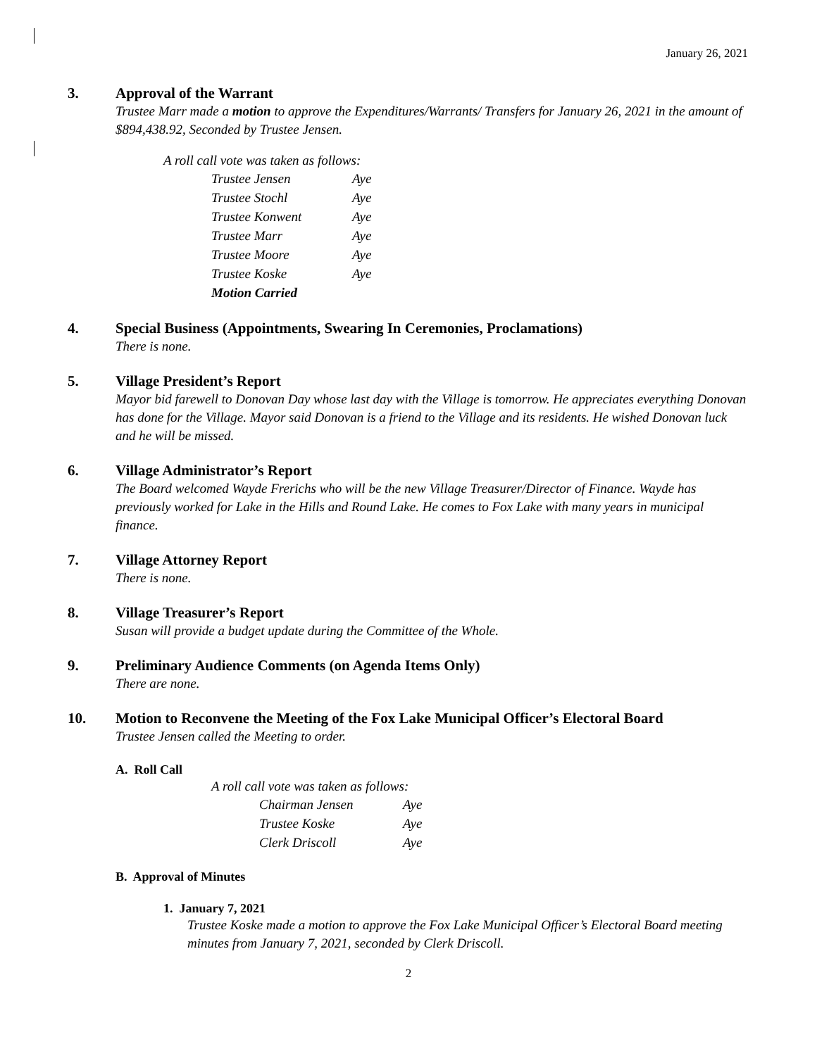January 26, 2021
3. Approval of the Warrant
Trustee Marr made a motion to approve the Expenditures/Warrants/ Transfers for January 26, 2021 in the amount of $894,438.92, Seconded by Trustee Jensen.
A roll call vote was taken as follows:
| Trustee Jensen | Aye |
| Trustee Stochl | Aye |
| Trustee Konwent | Aye |
| Trustee Marr | Aye |
| Trustee Moore | Aye |
| Trustee Koske | Aye |
| Motion Carried | |
4. Special Business (Appointments, Swearing In Ceremonies, Proclamations)
There is none.
5. Village President’s Report
Mayor bid farewell to Donovan Day whose last day with the Village is tomorrow. He appreciates everything Donovan has done for the Village. Mayor said Donovan is a friend to the Village and its residents. He wished Donovan luck and he will be missed.
6. Village Administrator’s Report
The Board welcomed Wayde Frerichs who will be the new Village Treasurer/Director of Finance. Wayde has previously worked for Lake in the Hills and Round Lake. He comes to Fox Lake with many years in municipal finance.
7. Village Attorney Report
There is none.
8. Village Treasurer’s Report
Susan will provide a budget update during the Committee of the Whole.
9. Preliminary Audience Comments (on Agenda Items Only)
There are none.
10. Motion to Reconvene the Meeting of the Fox Lake Municipal Officer’s Electoral Board
Trustee Jensen called the Meeting to order.
A. Roll Call
A roll call vote was taken as follows:
| Chairman Jensen | Aye |
| Trustee Koske | Aye |
| Clerk Driscoll | Aye |
B. Approval of Minutes
1. January 7, 2021
Trustee Koske made a motion to approve the Fox Lake Municipal Officer’s Electoral Board meeting minutes from January 7, 2021, seconded by Clerk Driscoll.
2